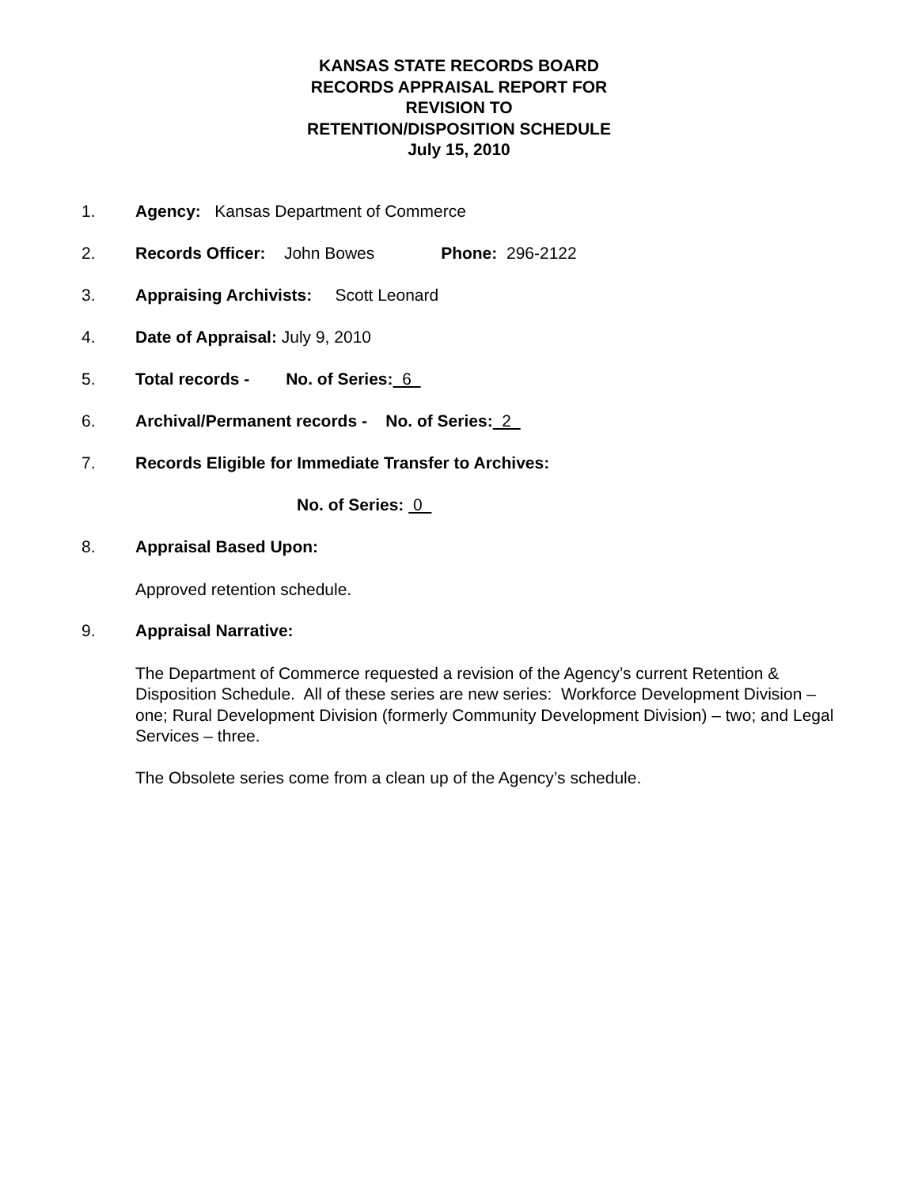KANSAS STATE RECORDS BOARD
RECORDS APPRAISAL REPORT FOR
REVISION TO
RETENTION/DISPOSITION SCHEDULE
July 15, 2010
1. Agency: Kansas Department of Commerce
2. Records Officer: John Bowes Phone: 296-2122
3. Appraising Archivists: Scott Leonard
4. Date of Appraisal: July 9, 2010
5. Total records - No. of Series: 6
6. Archival/Permanent records - No. of Series: 2
7. Records Eligible for Immediate Transfer to Archives:
No. of Series: 0
8. Appraisal Based Upon:
Approved retention schedule.
9. Appraisal Narrative:
The Department of Commerce requested a revision of the Agency’s current Retention & Disposition Schedule. All of these series are new series: Workforce Development Division – one; Rural Development Division (formerly Community Development Division) – two; and Legal Services – three.
The Obsolete series come from a clean up of the Agency’s schedule.